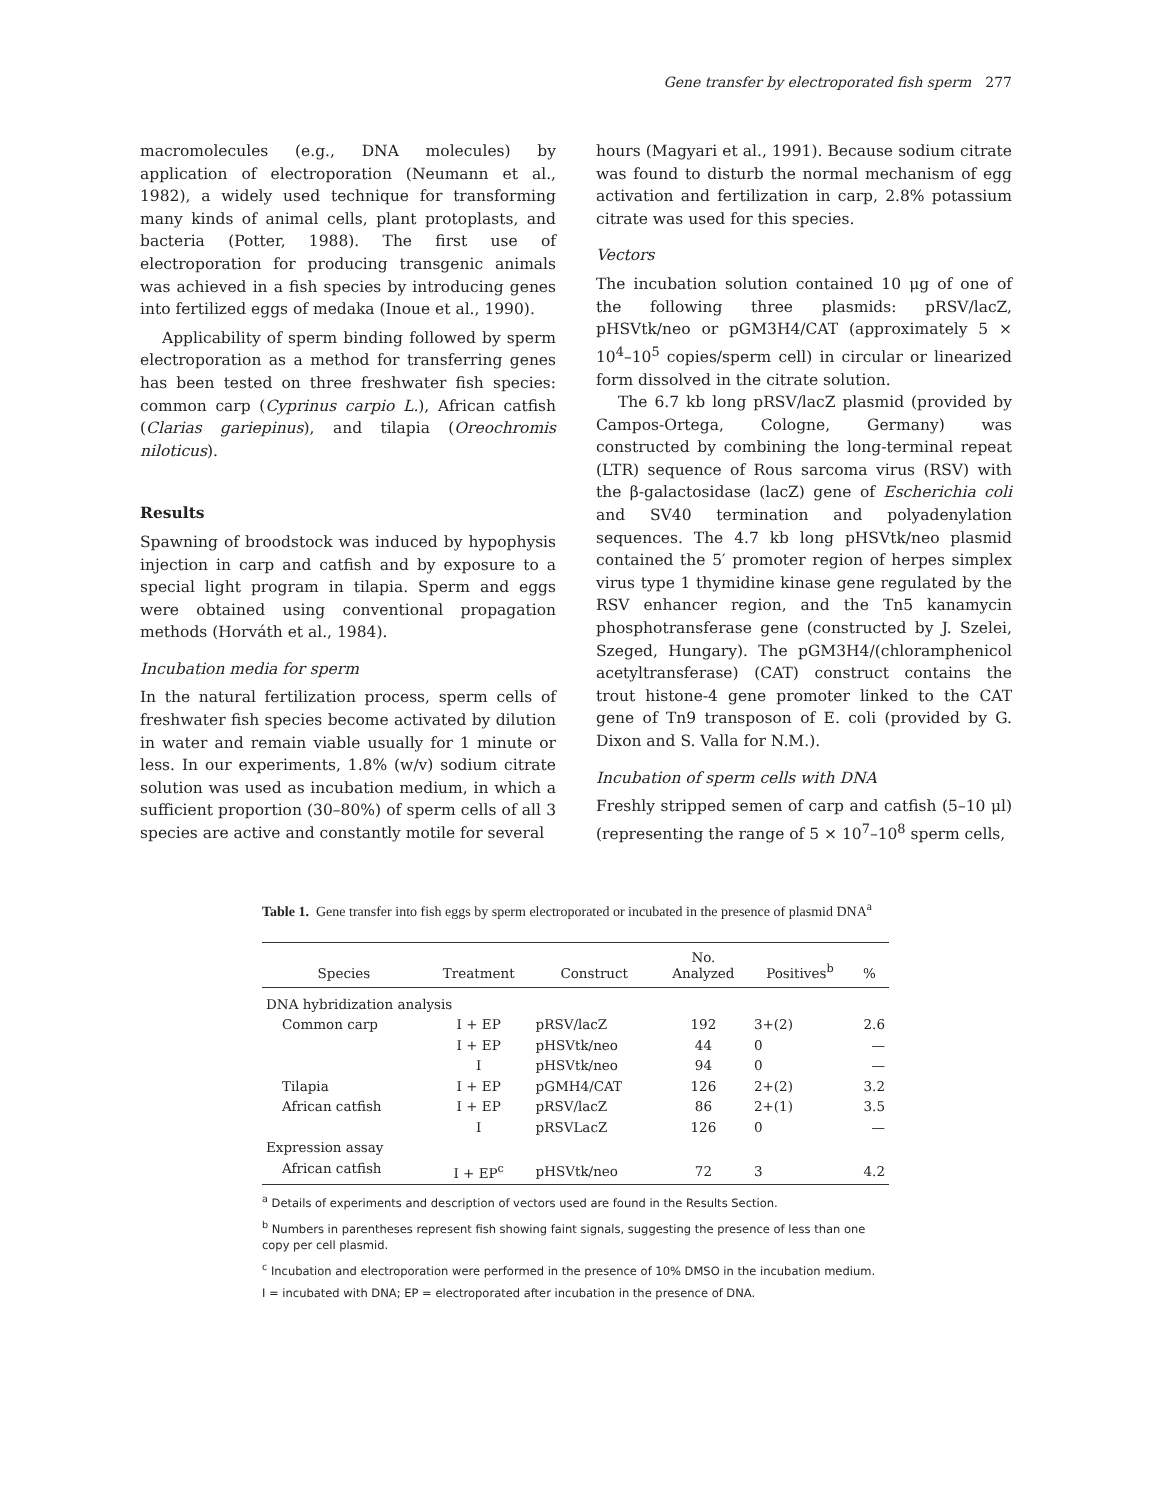Gene transfer by electroporated fish sperm 277
macromolecules (e.g., DNA molecules) by application of electroporation (Neumann et al., 1982), a widely used technique for transforming many kinds of animal cells, plant protoplasts, and bacteria (Potter, 1988). The first use of electroporation for producing transgenic animals was achieved in a fish species by introducing genes into fertilized eggs of medaka (Inoue et al., 1990).
Applicability of sperm binding followed by sperm electroporation as a method for transferring genes has been tested on three freshwater fish species: common carp (Cyprinus carpio L.), African catfish (Clarias gariepinus), and tilapia (Oreochromis niloticus).
Results
Spawning of broodstock was induced by hypophysis injection in carp and catfish and by exposure to a special light program in tilapia. Sperm and eggs were obtained using conventional propagation methods (Horváth et al., 1984).
Incubation media for sperm
In the natural fertilization process, sperm cells of freshwater fish species become activated by dilution in water and remain viable usually for 1 minute or less. In our experiments, 1.8% (w/v) sodium citrate solution was used as incubation medium, in which a sufficient proportion (30–80%) of sperm cells of all 3 species are active and constantly motile for several
hours (Magyari et al., 1991). Because sodium citrate was found to disturb the normal mechanism of egg activation and fertilization in carp, 2.8% potassium citrate was used for this species.
Vectors
The incubation solution contained 10 μg of one of the following three plasmids: pRSV/lacZ, pHSVtk/neo or pGM3H4/CAT (approximately 5 × 10<sup>4</sup>–10<sup>5</sup> copies/sperm cell) in circular or linearized form dissolved in the citrate solution.
The 6.7 kb long pRSV/lacZ plasmid (provided by Campos-Ortega, Cologne, Germany) was constructed by combining the long-terminal repeat (LTR) sequence of Rous sarcoma virus (RSV) with the β-galactosidase (lacZ) gene of Escherichia coli and SV40 termination and polyadenylation sequences. The 4.7 kb long pHSVtk/neo plasmid contained the 5′ promoter region of herpes simplex virus type 1 thymidine kinase gene regulated by the RSV enhancer region, and the Tn5 kanamycin phosphotransferase gene (constructed by J. Szelei, Szeged, Hungary). The pGM3H4/(chloramphenicol acetyltransferase) (CAT) construct contains the trout histone-4 gene promoter linked to the CAT gene of Tn9 transposon of E. coli (provided by G. Dixon and S. Valla for N.M.).
Incubation of sperm cells with DNA
Freshly stripped semen of carp and catfish (5–10 μl) (representing the range of 5 × 10<sup>7</sup>–10<sup>8</sup> sperm cells,
Table 1. Gene transfer into fish eggs by sperm electroporated or incubated in the presence of plasmid DNA<sup>a</sup>
| Species | Treatment | Construct | No. Analyzed | Positives<sup>b</sup> | % |
| --- | --- | --- | --- | --- | --- |
| DNA hybridization analysis | | | | | |
| Common carp | I + EP | pRSV/lacZ | 192 | 3+(2) | 2.6 |
| | I + EP | pHSVtk/neo | 44 | 0 | — |
| | I | pHSVtk/neo | 94 | 0 | — |
| Tilapia | I + EP | pGMH4/CAT | 126 | 2+(2) | 3.2 |
| African catfish | I + EP | pRSV/lacZ | 86 | 2+(1) | 3.5 |
| | I | pRSVLacZ | 126 | 0 | — |
| Expression assay | | | | | |
| African catfish | I + EP<sup>c</sup> | pHSVtk/neo | 72 | 3 | 4.2 |
<sup>a</sup> Details of experiments and description of vectors used are found in the Results Section.
<sup>b</sup> Numbers in parentheses represent fish showing faint signals, suggesting the presence of less than one copy per cell plasmid.
<sup>c</sup> Incubation and electroporation were performed in the presence of 10% DMSO in the incubation medium.
I = incubated with DNA; EP = electroporated after incubation in the presence of DNA.